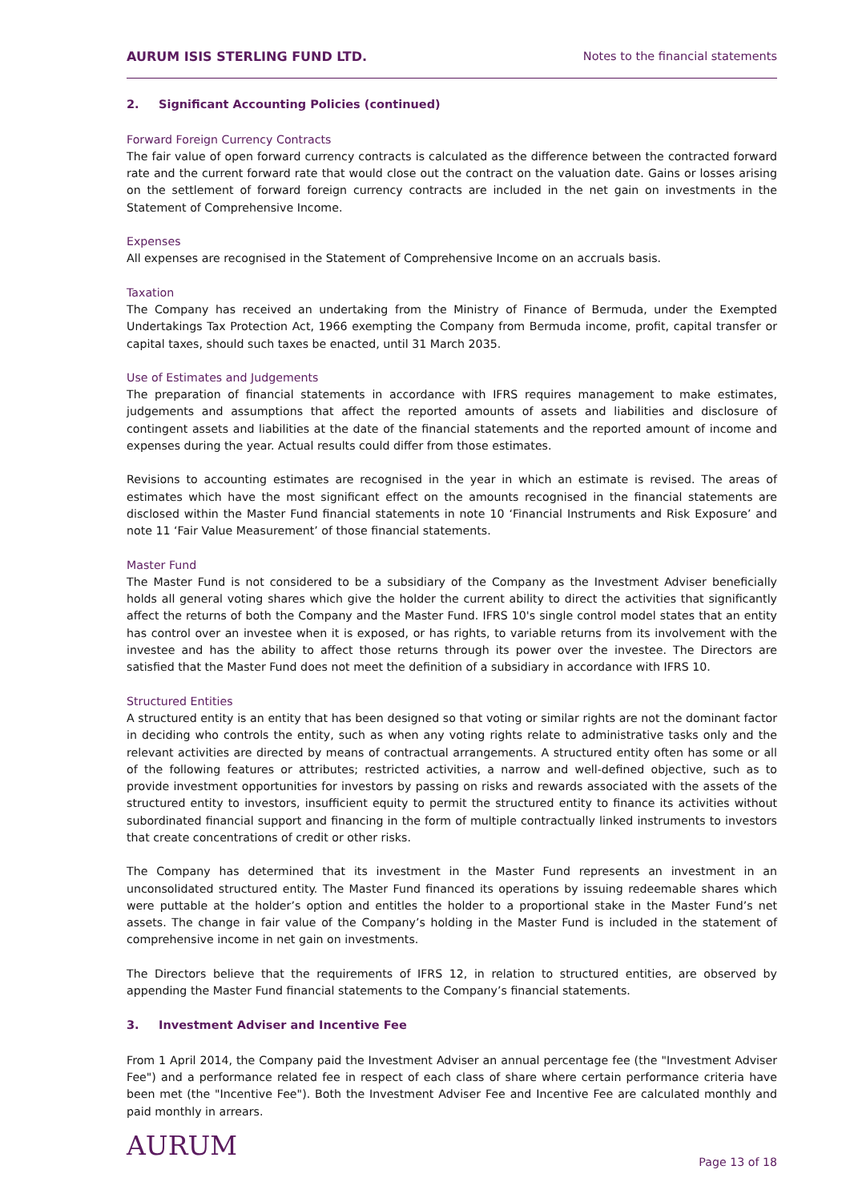AURUM ISIS STERLING FUND LTD. Notes to the financial statements
2. Significant Accounting Policies (continued)
Forward Foreign Currency Contracts
The fair value of open forward currency contracts is calculated as the difference between the contracted forward rate and the current forward rate that would close out the contract on the valuation date. Gains or losses arising on the settlement of forward foreign currency contracts are included in the net gain on investments in the Statement of Comprehensive Income.
Expenses
All expenses are recognised in the Statement of Comprehensive Income on an accruals basis.
Taxation
The Company has received an undertaking from the Ministry of Finance of Bermuda, under the Exempted Undertakings Tax Protection Act, 1966 exempting the Company from Bermuda income, profit, capital transfer or capital taxes, should such taxes be enacted, until 31 March 2035.
Use of Estimates and Judgements
The preparation of financial statements in accordance with IFRS requires management to make estimates, judgements and assumptions that affect the reported amounts of assets and liabilities and disclosure of contingent assets and liabilities at the date of the financial statements and the reported amount of income and expenses during the year. Actual results could differ from those estimates.
Revisions to accounting estimates are recognised in the year in which an estimate is revised. The areas of estimates which have the most significant effect on the amounts recognised in the financial statements are disclosed within the Master Fund financial statements in note 10 ‘Financial Instruments and Risk Exposure’ and note 11 ‘Fair Value Measurement’ of those financial statements.
Master Fund
The Master Fund is not considered to be a subsidiary of the Company as the Investment Adviser beneficially holds all general voting shares which give the holder the current ability to direct the activities that significantly affect the returns of both the Company and the Master Fund. IFRS 10's single control model states that an entity has control over an investee when it is exposed, or has rights, to variable returns from its involvement with the investee and has the ability to affect those returns through its power over the investee. The Directors are satisfied that the Master Fund does not meet the definition of a subsidiary in accordance with IFRS 10.
Structured Entities
A structured entity is an entity that has been designed so that voting or similar rights are not the dominant factor in deciding who controls the entity, such as when any voting rights relate to administrative tasks only and the relevant activities are directed by means of contractual arrangements. A structured entity often has some or all of the following features or attributes; restricted activities, a narrow and well-defined objective, such as to provide investment opportunities for investors by passing on risks and rewards associated with the assets of the structured entity to investors, insufficient equity to permit the structured entity to finance its activities without subordinated financial support and financing in the form of multiple contractually linked instruments to investors that create concentrations of credit or other risks.
The Company has determined that its investment in the Master Fund represents an investment in an unconsolidated structured entity. The Master Fund financed its operations by issuing redeemable shares which were puttable at the holder’s option and entitles the holder to a proportional stake in the Master Fund’s net assets. The change in fair value of the Company’s holding in the Master Fund is included in the statement of comprehensive income in net gain on investments.
The Directors believe that the requirements of IFRS 12, in relation to structured entities, are observed by appending the Master Fund financial statements to the Company’s financial statements.
3. Investment Adviser and Incentive Fee
From 1 April 2014, the Company paid the Investment Adviser an annual percentage fee (the "Investment Adviser Fee") and a performance related fee in respect of each class of share where certain performance criteria have been met (the "Incentive Fee"). Both the Investment Adviser Fee and Incentive Fee are calculated monthly and paid monthly in arrears.
AURUM
Page 13 of 18